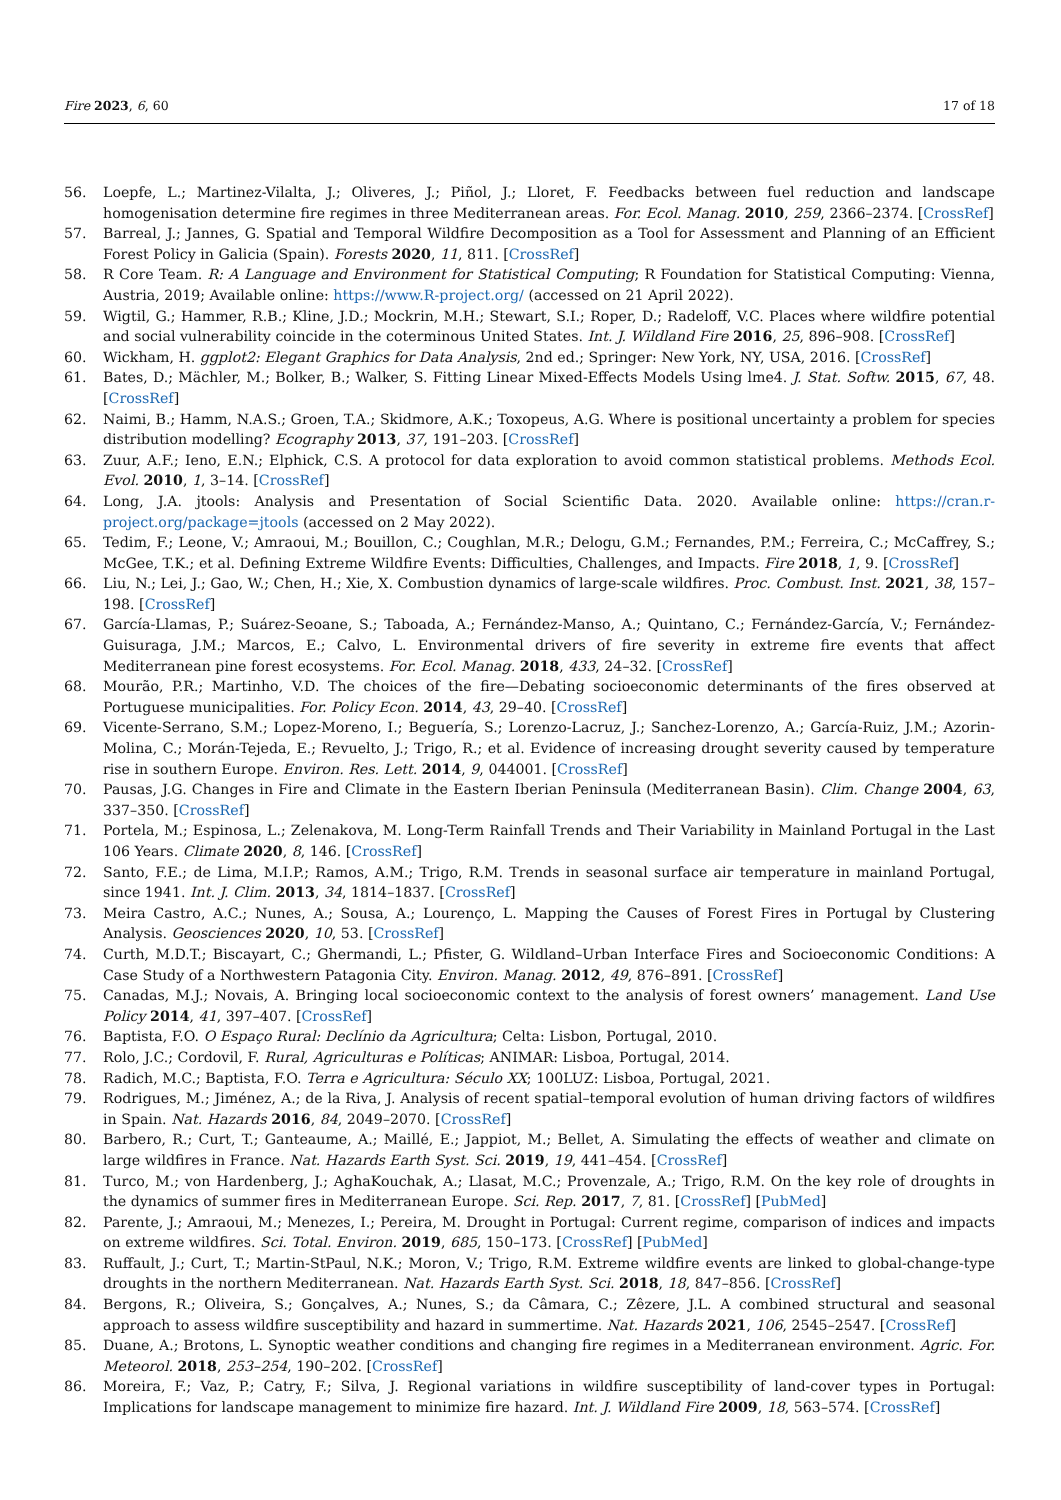Fire 2023, 6, 60 17 of 18
56. Loepfe, L.; Martinez-Vilalta, J.; Oliveres, J.; Piñol, J.; Lloret, F. Feedbacks between fuel reduction and landscape homogenisation determine fire regimes in three Mediterranean areas. For. Ecol. Manag. 2010, 259, 2366–2374. [CrossRef]
57. Barreal, J.; Jannes, G. Spatial and Temporal Wildfire Decomposition as a Tool for Assessment and Planning of an Efficient Forest Policy in Galicia (Spain). Forests 2020, 11, 811. [CrossRef]
58. R Core Team. R: A Language and Environment for Statistical Computing; R Foundation for Statistical Computing: Vienna, Austria, 2019; Available online: https://www.R-project.org/ (accessed on 21 April 2022).
59. Wigtil, G.; Hammer, R.B.; Kline, J.D.; Mockrin, M.H.; Stewart, S.I.; Roper, D.; Radeloff, V.C. Places where wildfire potential and social vulnerability coincide in the coterminous United States. Int. J. Wildland Fire 2016, 25, 896–908. [CrossRef]
60. Wickham, H. ggplot2: Elegant Graphics for Data Analysis, 2nd ed.; Springer: New York, NY, USA, 2016. [CrossRef]
61. Bates, D.; Mächler, M.; Bolker, B.; Walker, S. Fitting Linear Mixed-Effects Models Using lme4. J. Stat. Softw. 2015, 67, 48. [CrossRef]
62. Naimi, B.; Hamm, N.A.S.; Groen, T.A.; Skidmore, A.K.; Toxopeus, A.G. Where is positional uncertainty a problem for species distribution modelling? Ecography 2013, 37, 191–203. [CrossRef]
63. Zuur, A.F.; Ieno, E.N.; Elphick, C.S. A protocol for data exploration to avoid common statistical problems. Methods Ecol. Evol. 2010, 1, 3–14. [CrossRef]
64. Long, J.A. jtools: Analysis and Presentation of Social Scientific Data. 2020. Available online: https://cran.r-project.org/package=jtools (accessed on 2 May 2022).
65. Tedim, F.; Leone, V.; Amraoui, M.; Bouillon, C.; Coughlan, M.R.; Delogu, G.M.; Fernandes, P.M.; Ferreira, C.; McCaffrey, S.; McGee, T.K.; et al. Defining Extreme Wildfire Events: Difficulties, Challenges, and Impacts. Fire 2018, 1, 9. [CrossRef]
66. Liu, N.; Lei, J.; Gao, W.; Chen, H.; Xie, X. Combustion dynamics of large-scale wildfires. Proc. Combust. Inst. 2021, 38, 157–198. [CrossRef]
67. García-Llamas, P.; Suárez-Seoane, S.; Taboada, A.; Fernández-Manso, A.; Quintano, C.; Fernández-García, V.; Fernández-Guisuraga, J.M.; Marcos, E.; Calvo, L. Environmental drivers of fire severity in extreme fire events that affect Mediterranean pine forest ecosystems. For. Ecol. Manag. 2018, 433, 24–32. [CrossRef]
68. Mourão, P.R.; Martinho, V.D. The choices of the fire—Debating socioeconomic determinants of the fires observed at Portuguese municipalities. For. Policy Econ. 2014, 43, 29–40. [CrossRef]
69. Vicente-Serrano, S.M.; Lopez-Moreno, I.; Beguería, S.; Lorenzo-Lacruz, J.; Sanchez-Lorenzo, A.; García-Ruiz, J.M.; Azorin-Molina, C.; Morán-Tejeda, E.; Revuelto, J.; Trigo, R.; et al. Evidence of increasing drought severity caused by temperature rise in southern Europe. Environ. Res. Lett. 2014, 9, 044001. [CrossRef]
70. Pausas, J.G. Changes in Fire and Climate in the Eastern Iberian Peninsula (Mediterranean Basin). Clim. Change 2004, 63, 337–350. [CrossRef]
71. Portela, M.; Espinosa, L.; Zelenakova, M. Long-Term Rainfall Trends and Their Variability in Mainland Portugal in the Last 106 Years. Climate 2020, 8, 146. [CrossRef]
72. Santo, F.E.; de Lima, M.I.P.; Ramos, A.M.; Trigo, R.M. Trends in seasonal surface air temperature in mainland Portugal, since 1941. Int. J. Clim. 2013, 34, 1814–1837. [CrossRef]
73. Meira Castro, A.C.; Nunes, A.; Sousa, A.; Lourenço, L. Mapping the Causes of Forest Fires in Portugal by Clustering Analysis. Geosciences 2020, 10, 53. [CrossRef]
74. Curth, M.D.T.; Biscayart, C.; Ghermandi, L.; Pfister, G. Wildland–Urban Interface Fires and Socioeconomic Conditions: A Case Study of a Northwestern Patagonia City. Environ. Manag. 2012, 49, 876–891. [CrossRef]
75. Canadas, M.J.; Novais, A. Bringing local socioeconomic context to the analysis of forest owners’ management. Land Use Policy 2014, 41, 397–407. [CrossRef]
76. Baptista, F.O. O Espaço Rural: Declínio da Agricultura; Celta: Lisbon, Portugal, 2010.
77. Rolo, J.C.; Cordovil, F. Rural, Agriculturas e Políticas; ANIMAR: Lisboa, Portugal, 2014.
78. Radich, M.C.; Baptista, F.O. Terra e Agricultura: Século XX; 100LUZ: Lisboa, Portugal, 2021.
79. Rodrigues, M.; Jiménez, A.; de la Riva, J. Analysis of recent spatial–temporal evolution of human driving factors of wildfires in Spain. Nat. Hazards 2016, 84, 2049–2070. [CrossRef]
80. Barbero, R.; Curt, T.; Ganteaume, A.; Maillé, E.; Jappiot, M.; Bellet, A. Simulating the effects of weather and climate on large wildfires in France. Nat. Hazards Earth Syst. Sci. 2019, 19, 441–454. [CrossRef]
81. Turco, M.; von Hardenberg, J.; AghaKouchak, A.; Llasat, M.C.; Provenzale, A.; Trigo, R.M. On the key role of droughts in the dynamics of summer fires in Mediterranean Europe. Sci. Rep. 2017, 7, 81. [CrossRef] [PubMed]
82. Parente, J.; Amraoui, M.; Menezes, I.; Pereira, M. Drought in Portugal: Current regime, comparison of indices and impacts on extreme wildfires. Sci. Total. Environ. 2019, 685, 150–173. [CrossRef] [PubMed]
83. Ruffault, J.; Curt, T.; Martin-StPaul, N.K.; Moron, V.; Trigo, R.M. Extreme wildfire events are linked to global-change-type droughts in the northern Mediterranean. Nat. Hazards Earth Syst. Sci. 2018, 18, 847–856. [CrossRef]
84. Bergons, R.; Oliveira, S.; Gonçalves, A.; Nunes, S.; da Câmara, C.; Zêzere, J.L. A combined structural and seasonal approach to assess wildfire susceptibility and hazard in summertime. Nat. Hazards 2021, 106, 2545–2547. [CrossRef]
85. Duane, A.; Brotons, L. Synoptic weather conditions and changing fire regimes in a Mediterranean environment. Agric. For. Meteorol. 2018, 253–254, 190–202. [CrossRef]
86. Moreira, F.; Vaz, P.; Catry, F.; Silva, J. Regional variations in wildfire susceptibility of land-cover types in Portugal: Implications for landscape management to minimize fire hazard. Int. J. Wildland Fire 2009, 18, 563–574. [CrossRef]